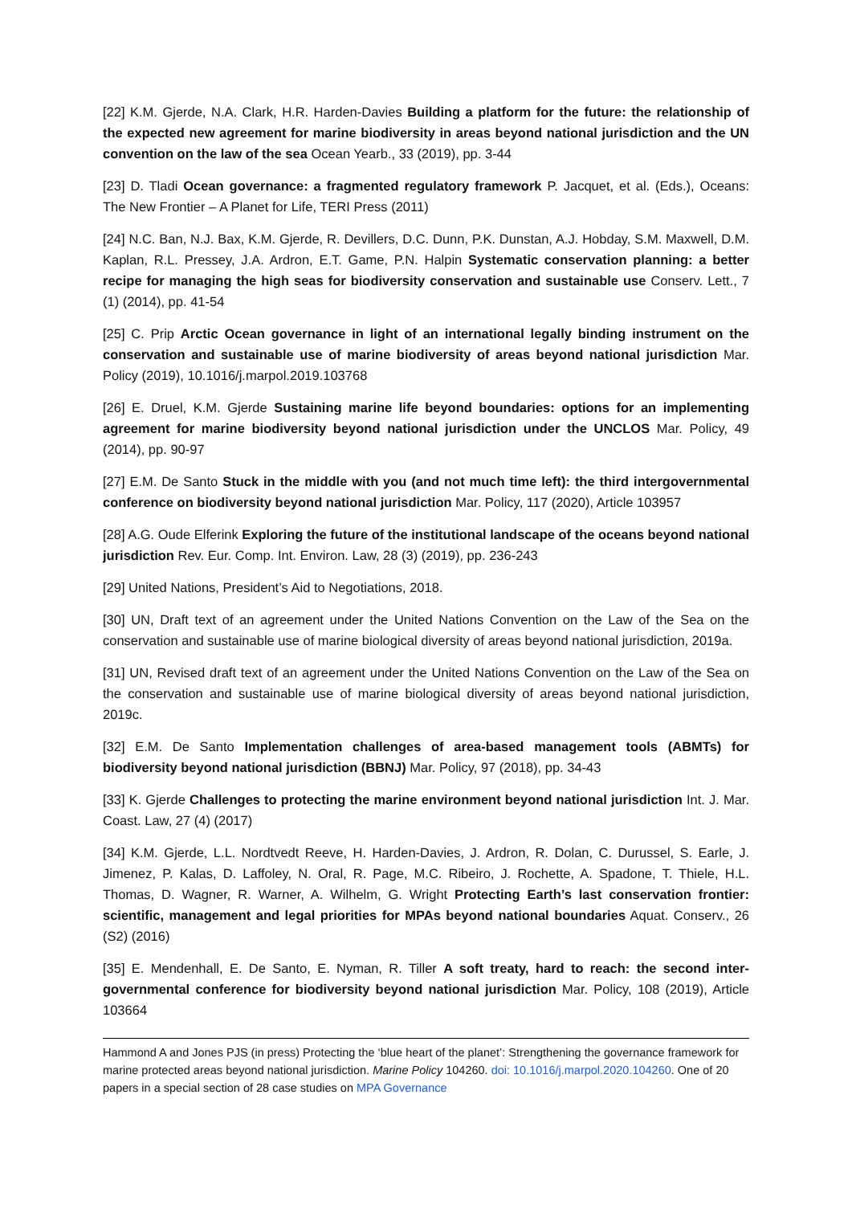[22] K.M. Gjerde, N.A. Clark, H.R. Harden-Davies Building a platform for the future: the relationship of the expected new agreement for marine biodiversity in areas beyond national jurisdiction and the UN convention on the law of the sea Ocean Yearb., 33 (2019), pp. 3-44
[23] D. Tladi Ocean governance: a fragmented regulatory framework P. Jacquet, et al. (Eds.), Oceans: The New Frontier – A Planet for Life, TERI Press (2011)
[24] N.C. Ban, N.J. Bax, K.M. Gjerde, R. Devillers, D.C. Dunn, P.K. Dunstan, A.J. Hobday, S.M. Maxwell, D.M. Kaplan, R.L. Pressey, J.A. Ardron, E.T. Game, P.N. Halpin Systematic conservation planning: a better recipe for managing the high seas for biodiversity conservation and sustainable use Conserv. Lett., 7 (1) (2014), pp. 41-54
[25] C. Prip Arctic Ocean governance in light of an international legally binding instrument on the conservation and sustainable use of marine biodiversity of areas beyond national jurisdiction Mar. Policy (2019), 10.1016/j.marpol.2019.103768
[26] E. Druel, K.M. Gjerde Sustaining marine life beyond boundaries: options for an implementing agreement for marine biodiversity beyond national jurisdiction under the UNCLOS Mar. Policy, 49 (2014), pp. 90-97
[27] E.M. De Santo Stuck in the middle with you (and not much time left): the third intergovernmental conference on biodiversity beyond national jurisdiction Mar. Policy, 117 (2020), Article 103957
[28] A.G. Oude Elferink Exploring the future of the institutional landscape of the oceans beyond national jurisdiction Rev. Eur. Comp. Int. Environ. Law, 28 (3) (2019), pp. 236-243
[29] United Nations, President’s Aid to Negotiations, 2018.
[30] UN, Draft text of an agreement under the United Nations Convention on the Law of the Sea on the conservation and sustainable use of marine biological diversity of areas beyond national jurisdiction, 2019a.
[31] UN, Revised draft text of an agreement under the United Nations Convention on the Law of the Sea on the conservation and sustainable use of marine biological diversity of areas beyond national jurisdiction, 2019c.
[32] E.M. De Santo Implementation challenges of area-based management tools (ABMTs) for biodiversity beyond national jurisdiction (BBNJ) Mar. Policy, 97 (2018), pp. 34-43
[33] K. Gjerde Challenges to protecting the marine environment beyond national jurisdiction Int. J. Mar. Coast. Law, 27 (4) (2017)
[34] K.M. Gjerde, L.L. Nordtvedt Reeve, H. Harden-Davies, J. Ardron, R. Dolan, C. Durussel, S. Earle, J. Jimenez, P. Kalas, D. Laffoley, N. Oral, R. Page, M.C. Ribeiro, J. Rochette, A. Spadone, T. Thiele, H.L. Thomas, D. Wagner, R. Warner, A. Wilhelm, G. Wright Protecting Earth’s last conservation frontier: scientific, management and legal priorities for MPAs beyond national boundaries Aquat. Conserv., 26 (S2) (2016)
[35] E. Mendenhall, E. De Santo, E. Nyman, R. Tiller A soft treaty, hard to reach: the second inter-governmental conference for biodiversity beyond national jurisdiction Mar. Policy, 108 (2019), Article 103664
Hammond A and Jones PJS (in press) Protecting the ‘blue heart of the planet’: Strengthening the governance framework for marine protected areas beyond national jurisdiction. Marine Policy 104260. doi: 10.1016/j.marpol.2020.104260. One of 20 papers in a special section of 28 case studies on MPA Governance